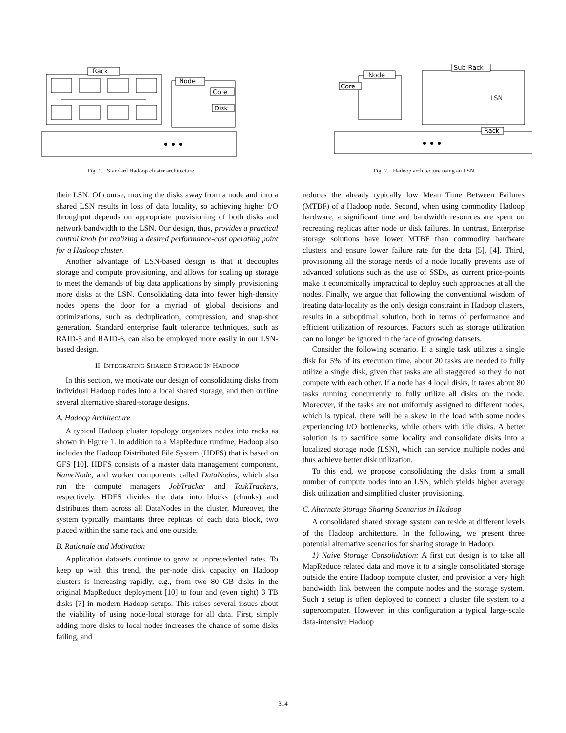Rack
Node
Core
Disk
Fig. 1. Standard Hadoop cluster architecture.
Node
Core
Sub-Rack
LSN
Rack
Fig. 2. Hadoop architecture using an LSN.
their LSN. Of course, moving the disks away from a node and into a shared LSN results in loss of data locality, so achieving higher I/O throughput depends on appropriate provisioning of both disks and network bandwidth to the LSN. Our design, thus, provides a practical control knob for realizing a desired performance-cost operating point for a Hadoop cluster.
Another advantage of LSN-based design is that it decouples storage and compute provisioning, and allows for scaling up storage to meet the demands of big data applications by simply provisioning more disks at the LSN. Consolidating data into fewer high-density nodes opens the door for a myriad of global decisions and optimizations, such as deduplication, compression, and snap-shot generation. Standard enterprise fault tolerance techniques, such as RAID-5 and RAID-6, can also be employed more easily in our LSN-based design.
II. INTEGRATING SHARED STORAGE IN HADOOP
In this section, we motivate our design of consolidating disks from individual Hadoop nodes into a local shared storage, and then outline several alternative shared-storage designs.
A. Hadoop Architecture
A typical Hadoop cluster topology organizes nodes into racks as shown in Figure 1. In addition to a MapReduce runtime, Hadoop also includes the Hadoop Distributed File System (HDFS) that is based on GFS [10]. HDFS consists of a master data management component, NameNode, and worker components called DataNodes, which also run the compute managers JobTracker and TaskTrackers, respectively. HDFS divides the data into blocks (chunks) and distributes them across all DataNodes in the cluster. Moreover, the system typically maintains three replicas of each data block, two placed within the same rack and one outside.
B. Rationale and Motivation
Application datasets continue to grow at unprecedented rates. To keep up with this trend, the per-node disk capacity on Hadoop clusters is increasing rapidly, e.g., from two 80 GB disks in the original MapReduce deployment [10] to four and (even eight) 3 TB disks [7] in modern Hadoop setups. This raises several issues about the viability of using node-local storage for all data. First, simply adding more disks to local nodes increases the chance of some disks failing, and
reduces the already typically low Mean Time Between Failures (MTBF) of a Hadoop node. Second, when using commodity Hadoop hardware, a significant time and bandwidth resources are spent on recreating replicas after node or disk failures. In contrast, Enterprise storage solutions have lower MTBF than commodity hardware clusters and ensure lower failure rate for the data [5], [4]. Third, provisioning all the storage needs of a node locally prevents use of advanced solutions such as the use of SSDs, as current price-points make it economically impractical to deploy such approaches at all the nodes. Finally, we argue that following the conventional wisdom of treating data-locality as the only design constraint in Hadoop clusters, results in a suboptimal solution, both in terms of performance and efficient utilization of resources. Factors such as storage utilization can no longer be ignored in the face of growing datasets.
Consider the following scenario. If a single task utilizes a single disk for 5% of its execution time, about 20 tasks are needed to fully utilize a single disk, given that tasks are all staggered so they do not compete with each other. If a node has 4 local disks, it takes about 80 tasks running concurrently to fully utilize all disks on the node. Moreover, if the tasks are not uniformly assigned to different nodes, which is typical, there will be a skew in the load with some nodes experiencing I/O bottlenecks, while others with idle disks. A better solution is to sacrifice some locality and consolidate disks into a localized storage node (LSN), which can service multiple nodes and thus achieve better disk utilization.
To this end, we propose consolidating the disks from a small number of compute nodes into an LSN, which yields higher average disk utilization and simplified cluster provisioning.
C. Alternate Storage Sharing Scenarios in Hadoop
A consolidated shared storage system can reside at different levels of the Hadoop architecture. In the following, we present three potential alternative scenarios for sharing storage in Hadoop.
1) Naive Storage Consolidation: A first cut design is to take all MapReduce related data and move it to a single consolidated storage outside the entire Hadoop compute cluster, and provision a very high bandwidth link between the compute nodes and the storage system. Such a setup is often deployed to connect a cluster file system to a supercomputer. However, in this configuration a typical large-scale data-intensive Hadoop
314